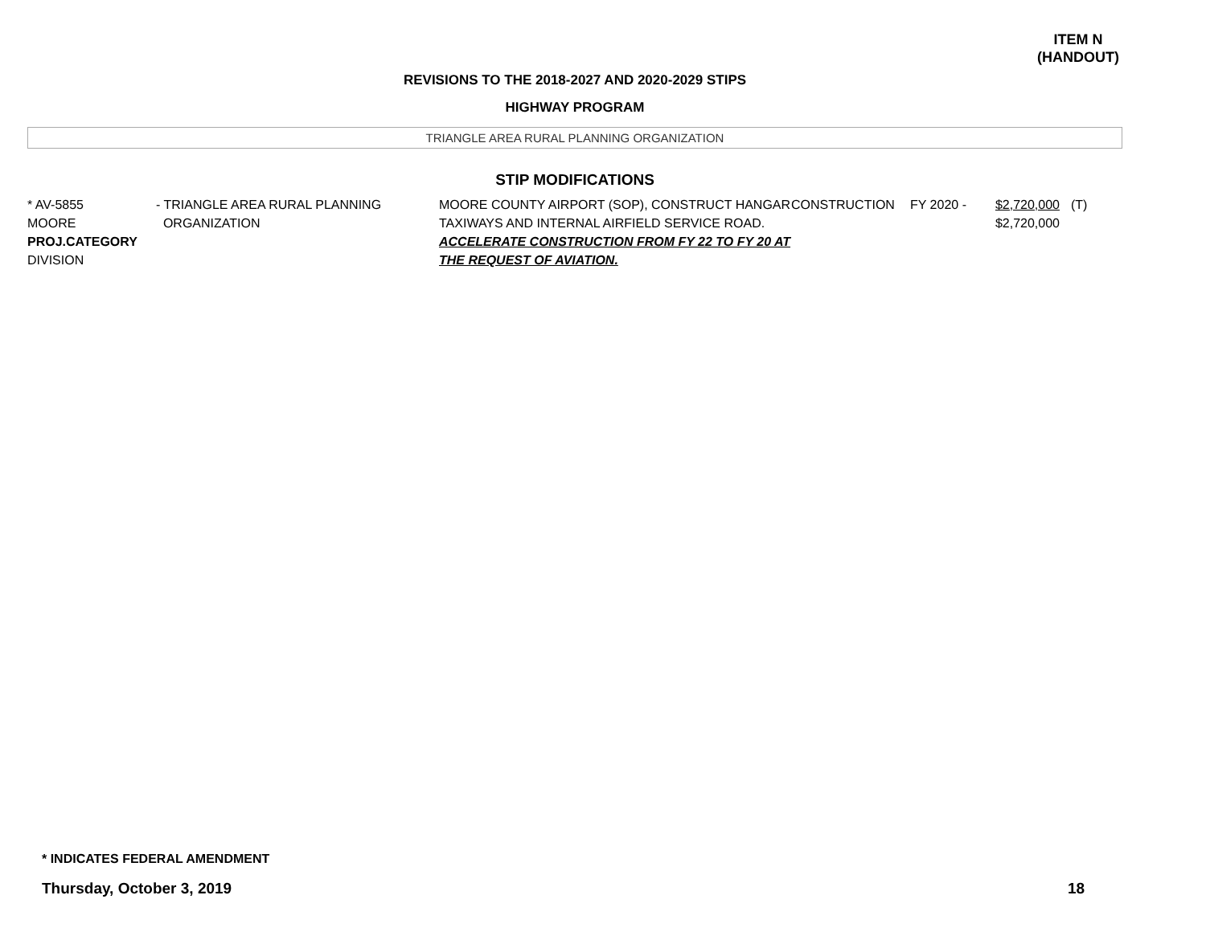ITEM N
(HANDOUT)
REVISIONS TO THE 2018-2027 AND 2020-2029 STIPS
HIGHWAY PROGRAM
TRIANGLE AREA RURAL PLANNING ORGANIZATION
STIP MODIFICATIONS
| * AV-5855 MOORE PROJ.CATEGORY DIVISION | - TRIANGLE AREA RURAL PLANNING ORGANIZATION | MOORE COUNTY AIRPORT (SOP), CONSTRUCT HANGAR TAXIWAYS AND INTERNAL AIRFIELD SERVICE ROAD. ACCELERATE CONSTRUCTION FROM FY 22 TO FY 20 AT THE REQUEST OF AVIATION. | CONSTRUCTION | FY 2020 - | $2,720,000 $2,720,000 | (T) |
* INDICATES FEDERAL AMENDMENT
Thursday, October 3, 2019 18